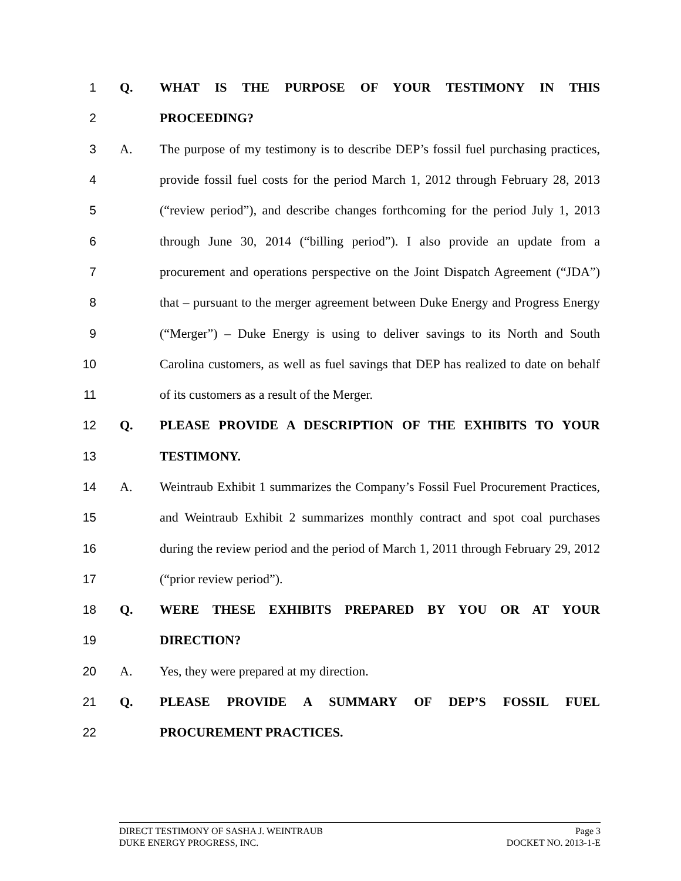1 Q. WHAT IS THE PURPOSE OF YOUR TESTIMONY IN THIS
2 PROCEEDING?
3 A.
The purpose of my testimony is to describe DEP’s fossil fuel purchasing practices,
4
provide fossil fuel costs for the period March 1, 2012 through February 28, 2013
5
(“review period”), and describe changes forthcoming for the period July 1, 2013
6
through June 30, 2014 (“billing period”). I also provide an update from a
7
procurement and operations perspective on the Joint Dispatch Agreement (“JDA”)
8
that – pursuant to the merger agreement between Duke Energy and Progress Energy
9
(“Merger”) – Duke Energy is using to deliver savings to its North and South
10
Carolina customers, as well as fuel savings that DEP has realized to date on behalf
11 of its customers as a result of the Merger.
12 Q. PLEASE PROVIDE A DESCRIPTION OF THE EXHIBITS TO YOUR
13 TESTIMONY.
14 A.
Weintraub Exhibit 1 summarizes the Company’s Fossil Fuel Procurement Practices,
15
and Weintraub Exhibit 2 summarizes monthly contract and spot coal purchases
16
during the review period and the period of March 1, 2011 through February 29, 2012
17 (“prior review period”).
18 Q. WERE THESE EXHIBITS PREPARED BY YOU OR AT YOUR
19 DIRECTION?
20 A. Yes, they were prepared at my direction.
21 Q. PLEASE PROVIDE A SUMMARY OF DEP’S FOSSIL FUEL
22 PROCUREMENT PRACTICES.
DIRECT TESTIMONY OF SASHA J. WEINTRAUB Page 3
DUKE ENERGY PROGRESS, INC. DOCKET NO. 2013-1-E